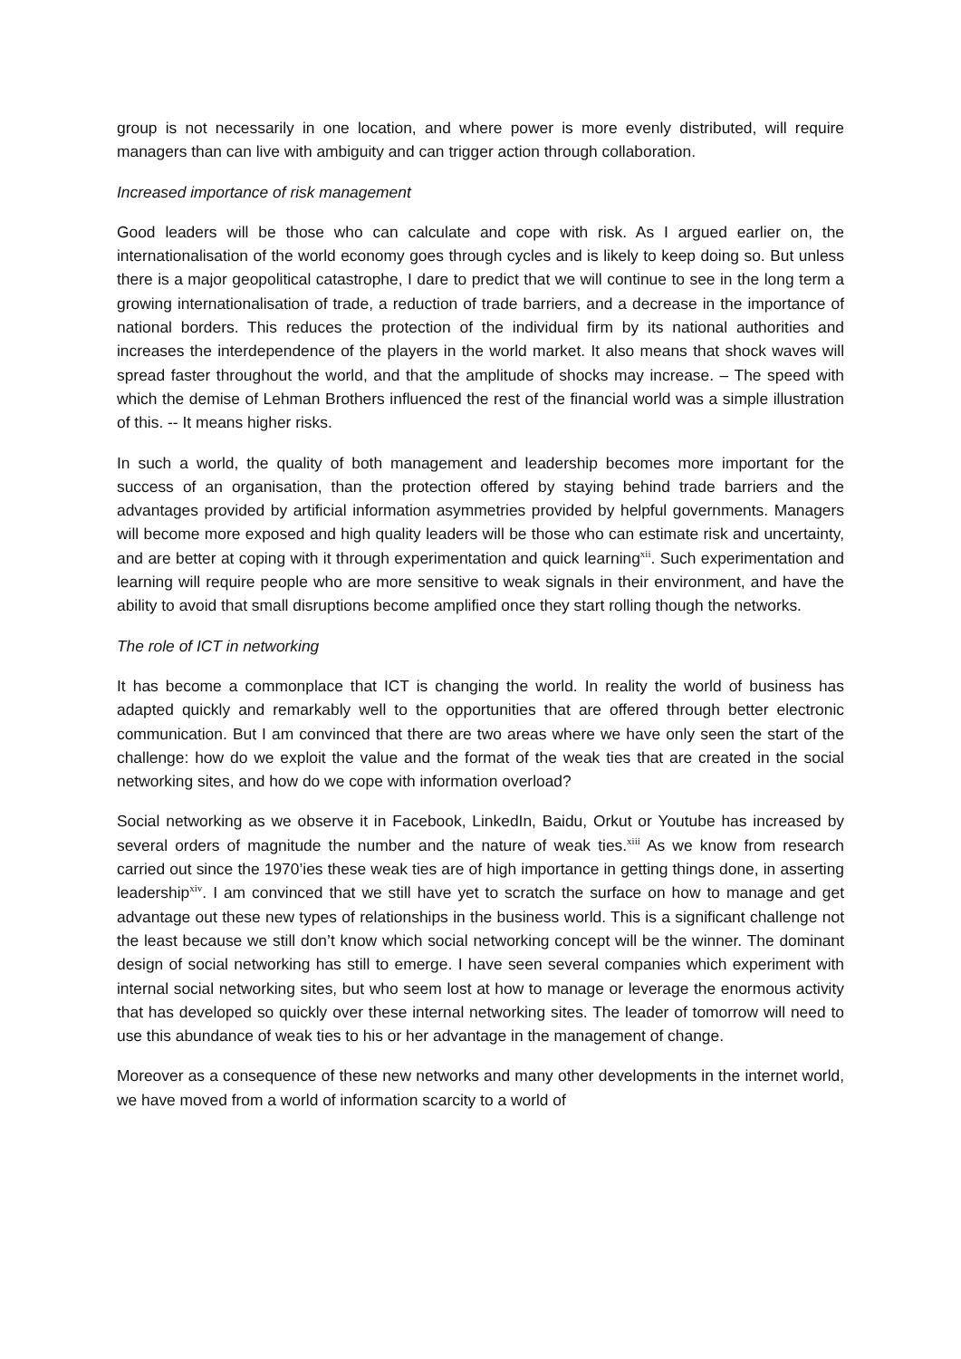group is not necessarily in one location, and where power is more evenly distributed, will require managers than can live with ambiguity and can trigger action through collaboration.
Increased importance of risk management
Good leaders will be those who can calculate and cope with risk. As I argued earlier on, the internationalisation of the world economy goes through cycles and is likely to keep doing so. But unless there is a major geopolitical catastrophe, I dare to predict that we will continue to see in the long term a growing internationalisation of trade, a reduction of trade barriers, and a decrease in the importance of national borders. This reduces the protection of the individual firm by its national authorities and increases the interdependence of the players in the world market. It also means that shock waves will spread faster throughout the world, and that the amplitude of shocks may increase. – The speed with which the demise of Lehman Brothers influenced the rest of the financial world was a simple illustration of this. -- It means higher risks.
In such a world, the quality of both management and leadership becomes more important for the success of an organisation, than the protection offered by staying behind trade barriers and the advantages provided by artificial information asymmetries provided by helpful governments. Managers will become more exposed and high quality leaders will be those who can estimate risk and uncertainty, and are better at coping with it through experimentation and quick learning<sup>xii</sup>. Such experimentation and learning will require people who are more sensitive to weak signals in their environment, and have the ability to avoid that small disruptions become amplified once they start rolling though the networks.
The role of ICT in networking
It has become a commonplace that ICT is changing the world. In reality the world of business has adapted quickly and remarkably well to the opportunities that are offered through better electronic communication. But I am convinced that there are two areas where we have only seen the start of the challenge: how do we exploit the value and the format of the weak ties that are created in the social networking sites, and how do we cope with information overload?
Social networking as we observe it in Facebook, LinkedIn, Baidu, Orkut or Youtube has increased by several orders of magnitude the number and the nature of weak ties.<sup>xiii</sup> As we know from research carried out since the 1970’ies these weak ties are of high importance in getting things done, in asserting leadership<sup>xiv</sup>. I am convinced that we still have yet to scratch the surface on how to manage and get advantage out these new types of relationships in the business world. This is a significant challenge not the least because we still don’t know which social networking concept will be the winner. The dominant design of social networking has still to emerge. I have seen several companies which experiment with internal social networking sites, but who seem lost at how to manage or leverage the enormous activity that has developed so quickly over these internal networking sites. The leader of tomorrow will need to use this abundance of weak ties to his or her advantage in the management of change.
Moreover as a consequence of these new networks and many other developments in the internet world, we have moved from a world of information scarcity to a world of